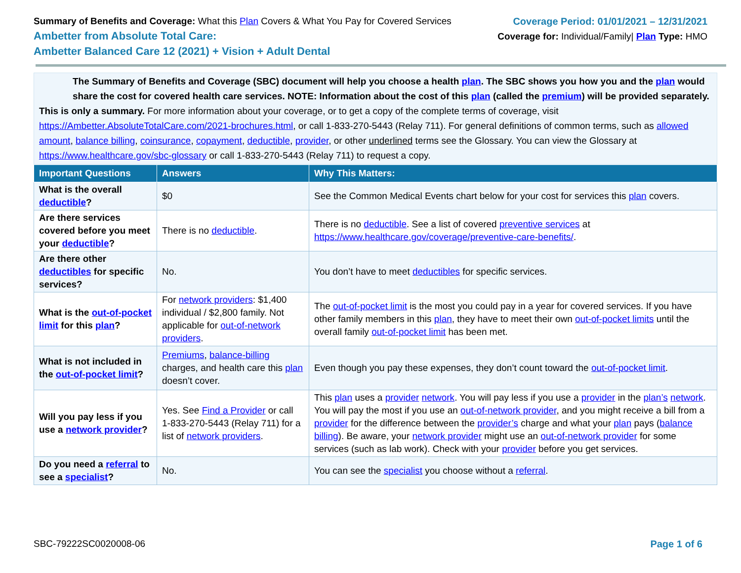Summary of Benefits and Coverage: What this Plan Covers & What You Pay for Covered Services
Ambetter from Absolute Total Care:
Ambetter Balanced Care 12 (2021) + Vision + Adult Dental
Coverage Period: 01/01/2021 – 12/31/2021
Coverage for: Individual/Family| Plan Type: HMO
The Summary of Benefits and Coverage (SBC) document will help you choose a health plan. The SBC shows you how you and the plan would share the cost for covered health care services. NOTE: Information about the cost of this plan (called the premium) will be provided separately.
This is only a summary. For more information about your coverage, or to get a copy of the complete terms of coverage, visit https://Ambetter.AbsoluteTotalCare.com/2021-brochures.html, or call 1-833-270-5443 (Relay 711). For general definitions of common terms, such as allowed amount, balance billing, coinsurance, copayment, deductible, provider, or other underlined terms see the Glossary. You can view the Glossary at https://www.healthcare.gov/sbc-glossary or call 1-833-270-5443 (Relay 711) to request a copy.
| Important Questions | Answers | Why This Matters: |
| --- | --- | --- |
| What is the overall deductible ? | $0 | See the Common Medical Events chart below for your cost for services this plan covers. |
| Are there services covered before you meet your deductible ? | There is no deductible . | There is no deductible . See a list of covered preventive services at https://www.healthcare.gov/coverage/preventive-care-benefits/ . |
| Are there other deductibles for specific services? | No. | You don’t have to meet deductibles for specific services. |
| What is the out-of-pocket limit for this plan ? | For network providers : $1,400 individual / $2,800 family. Not applicable for out-of-network providers . | The out-of-pocket limit is the most you could pay in a year for covered services. If you have other family members in this plan , they have to meet their own out-of-pocket limits until the overall family out-of-pocket limit has been met. |
| What is not included in the out-of-pocket limit ? | Premiums , balance-billing charges, and health care this plan doesn’t cover. | Even though you pay these expenses, they don’t count toward the out-of-pocket limit . |
| Will you pay less if you use a network provider ? | Yes. See Find a Provider or call 1-833-270-5443 (Relay 711) for a list of network providers . | This plan uses a provider network . You will pay less if you use a provider in the plan’s network . You will pay the most if you use an out-of-network provider , and you might receive a bill from a provider for the difference between the provider’s charge and what your plan pays ( balance billing ). Be aware, your network provider might use an out-of-network provider for some services (such as lab work). Check with your provider before you get services. |
| Do you need a referral to see a specialist ? | No. | You can see the specialist you choose without a referral . |
SBC-79222SC0020008-06 Page 1 of 6